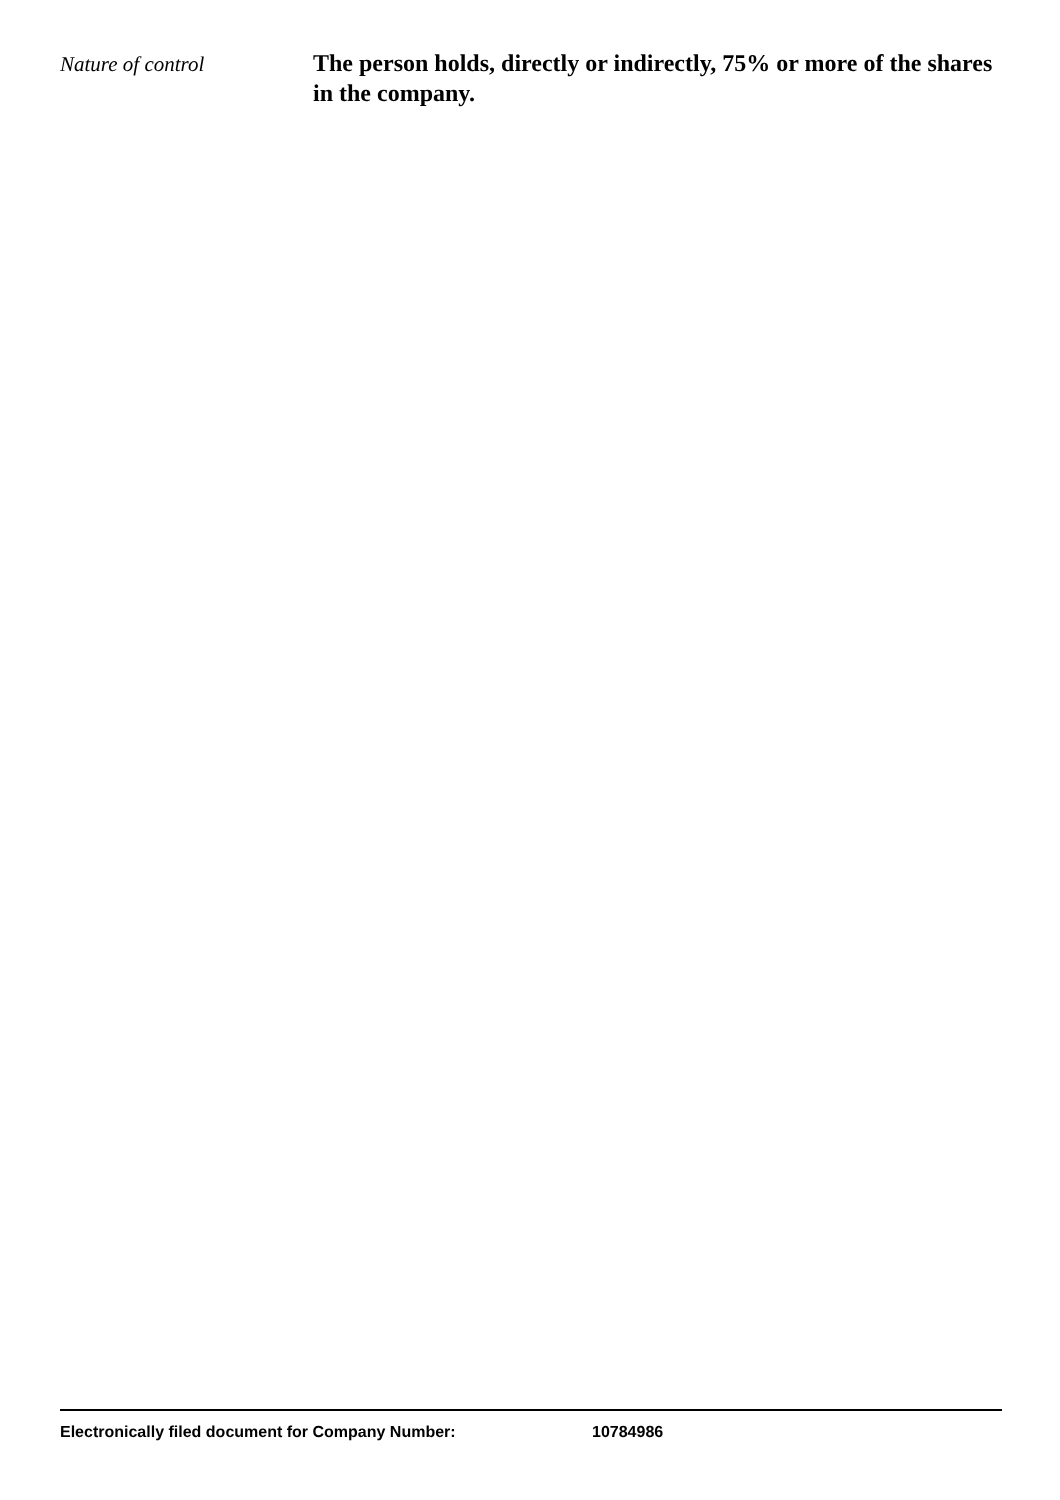Nature of control
The person holds, directly or indirectly, 75% or more of the shares in the company.
Electronically filed document for Company Number: 10784986